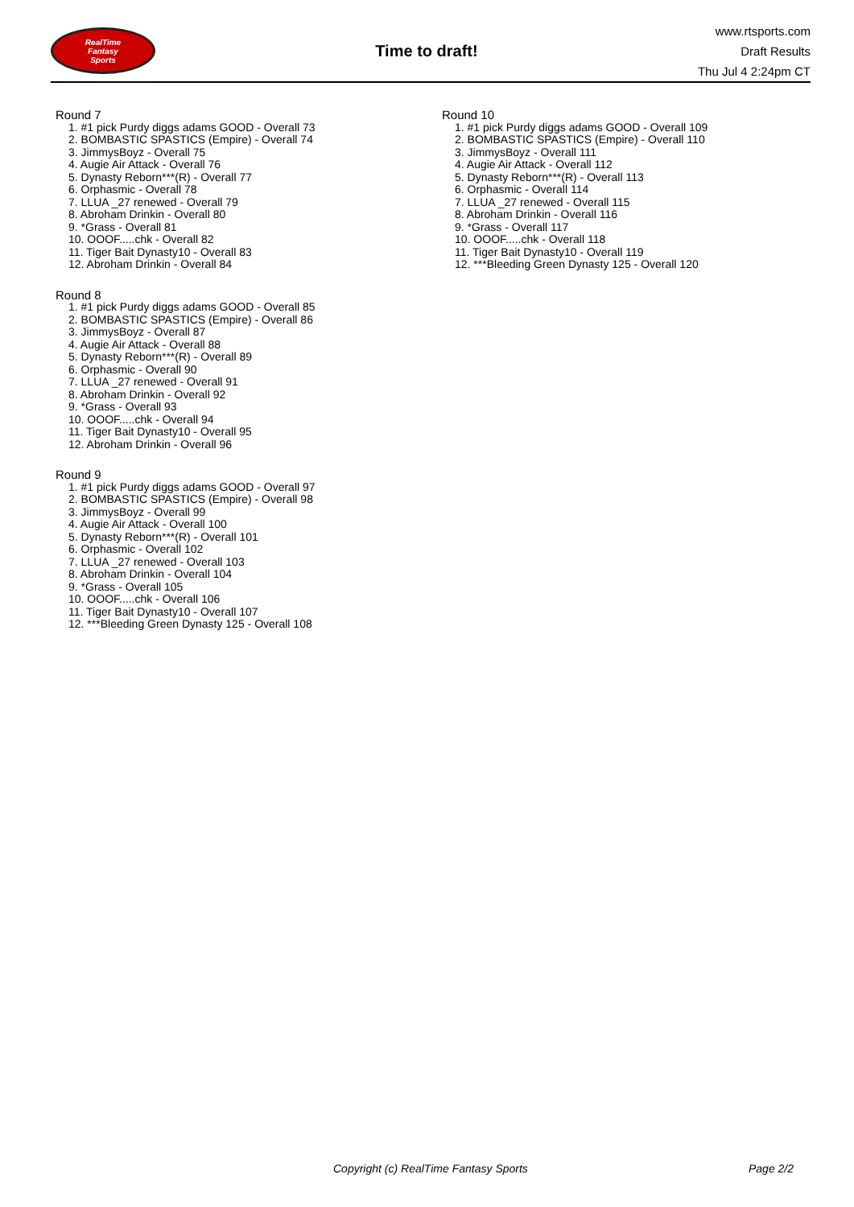RealTime
Fantasy
Sports
Time to draft!
www.rtsports.com
Draft Results
Thu Jul 4 2:24pm CT
Round 7
1. #1 pick Purdy diggs adams GOOD - Overall 73
2. BOMBASTIC SPASTICS (Empire) - Overall 74
3. JimmysBoyz - Overall 75
4. Augie Air Attack - Overall 76
5. Dynasty Reborn***(R) - Overall 77
6. Orphasmic - Overall 78
7. LLUA _27 renewed - Overall 79
8. Abroham Drinkin - Overall 80
9. *Grass - Overall 81
10. OOOF.....chk - Overall 82
11. Tiger Bait Dynasty10 - Overall 83
12. Abroham Drinkin - Overall 84
Round 8
1. #1 pick Purdy diggs adams GOOD - Overall 85
2. BOMBASTIC SPASTICS (Empire) - Overall 86
3. JimmysBoyz - Overall 87
4. Augie Air Attack - Overall 88
5. Dynasty Reborn***(R) - Overall 89
6. Orphasmic - Overall 90
7. LLUA _27 renewed - Overall 91
8. Abroham Drinkin - Overall 92
9. *Grass - Overall 93
10. OOOF.....chk - Overall 94
11. Tiger Bait Dynasty10 - Overall 95
12. Abroham Drinkin - Overall 96
Round 9
1. #1 pick Purdy diggs adams GOOD - Overall 97
2. BOMBASTIC SPASTICS (Empire) - Overall 98
3. JimmysBoyz - Overall 99
4. Augie Air Attack - Overall 100
5. Dynasty Reborn***(R) - Overall 101
6. Orphasmic - Overall 102
7. LLUA _27 renewed - Overall 103
8. Abroham Drinkin - Overall 104
9. *Grass - Overall 105
10. OOOF.....chk - Overall 106
11. Tiger Bait Dynasty10 - Overall 107
12. ***Bleeding Green Dynasty 125 - Overall 108
Round 10
1. #1 pick Purdy diggs adams GOOD - Overall 109
2. BOMBASTIC SPASTICS (Empire) - Overall 110
3. JimmysBoyz - Overall 111
4. Augie Air Attack - Overall 112
5. Dynasty Reborn***(R) - Overall 113
6. Orphasmic - Overall 114
7. LLUA _27 renewed - Overall 115
8. Abroham Drinkin - Overall 116
9. *Grass - Overall 117
10. OOOF.....chk - Overall 118
11. Tiger Bait Dynasty10 - Overall 119
12. ***Bleeding Green Dynasty 125 - Overall 120
Copyright (c) RealTime Fantasy Sports Page 2/2